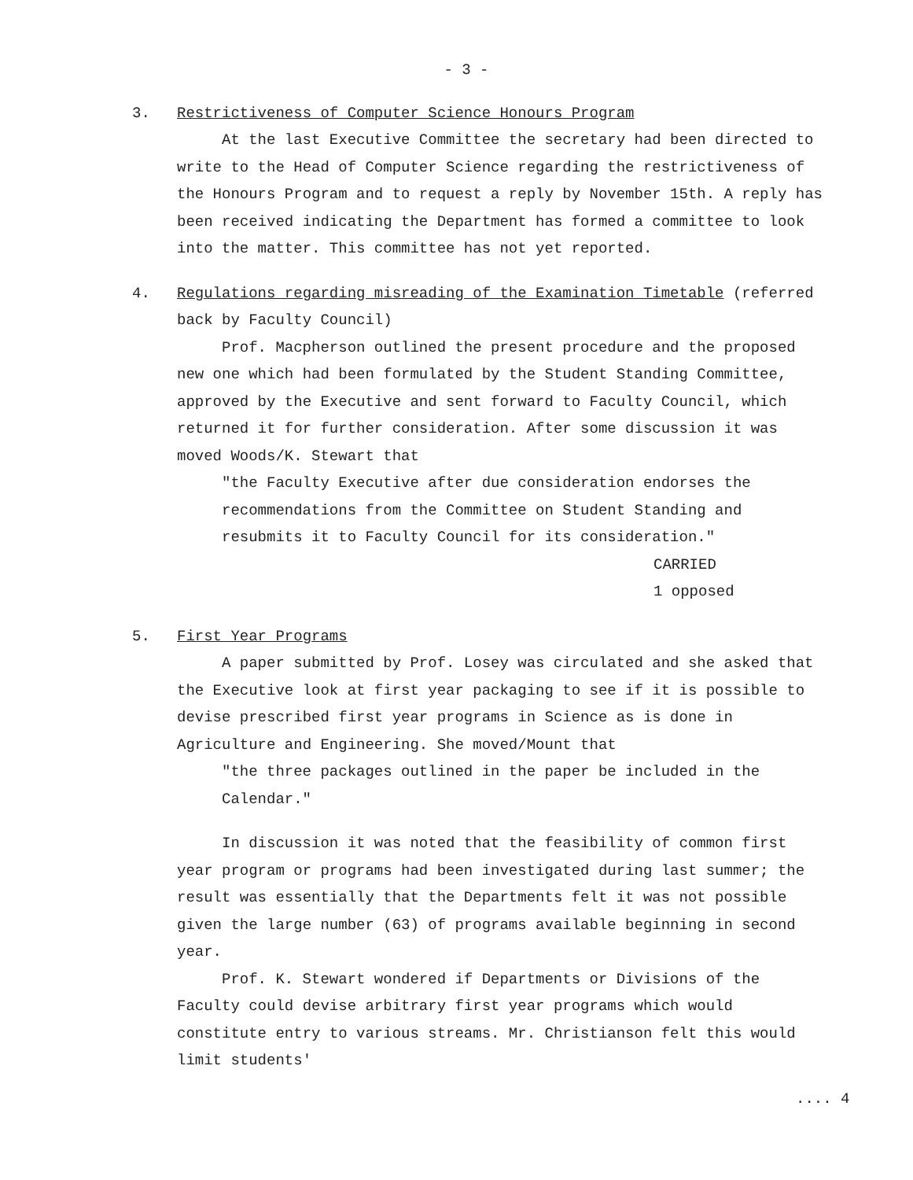- 3 -
3. Restrictiveness of Computer Science Honours Program
At the last Executive Committee the secretary had been directed to write to the Head of Computer Science regarding the restrictiveness of the Honours Program and to request a reply by November 15th. A reply has been received indicating the Department has formed a committee to look into the matter. This committee has not yet reported.
4. Regulations regarding misreading of the Examination Timetable (referred back by Faculty Council)
Prof. Macpherson outlined the present procedure and the proposed new one which had been formulated by the Student Standing Committee, approved by the Executive and sent forward to Faculty Council, which returned it for further consideration. After some discussion it was moved Woods/K. Stewart that
"the Faculty Executive after due consideration endorses the recommendations from the Committee on Student Standing and resubmits it to Faculty Council for its consideration."
CARRIED
1 opposed
5. First Year Programs
A paper submitted by Prof. Losey was circulated and she asked that the Executive look at first year packaging to see if it is possible to devise prescribed first year programs in Science as is done in Agriculture and Engineering. She moved/Mount that
"the three packages outlined in the paper be included in the Calendar."
In discussion it was noted that the feasibility of common first year program or programs had been investigated during last summer; the result was essentially that the Departments felt it was not possible given the large number (63) of programs available beginning in second year.
Prof. K. Stewart wondered if Departments or Divisions of the Faculty could devise arbitrary first year programs which would constitute entry to various streams. Mr. Christianson felt this would limit students'
.... 4